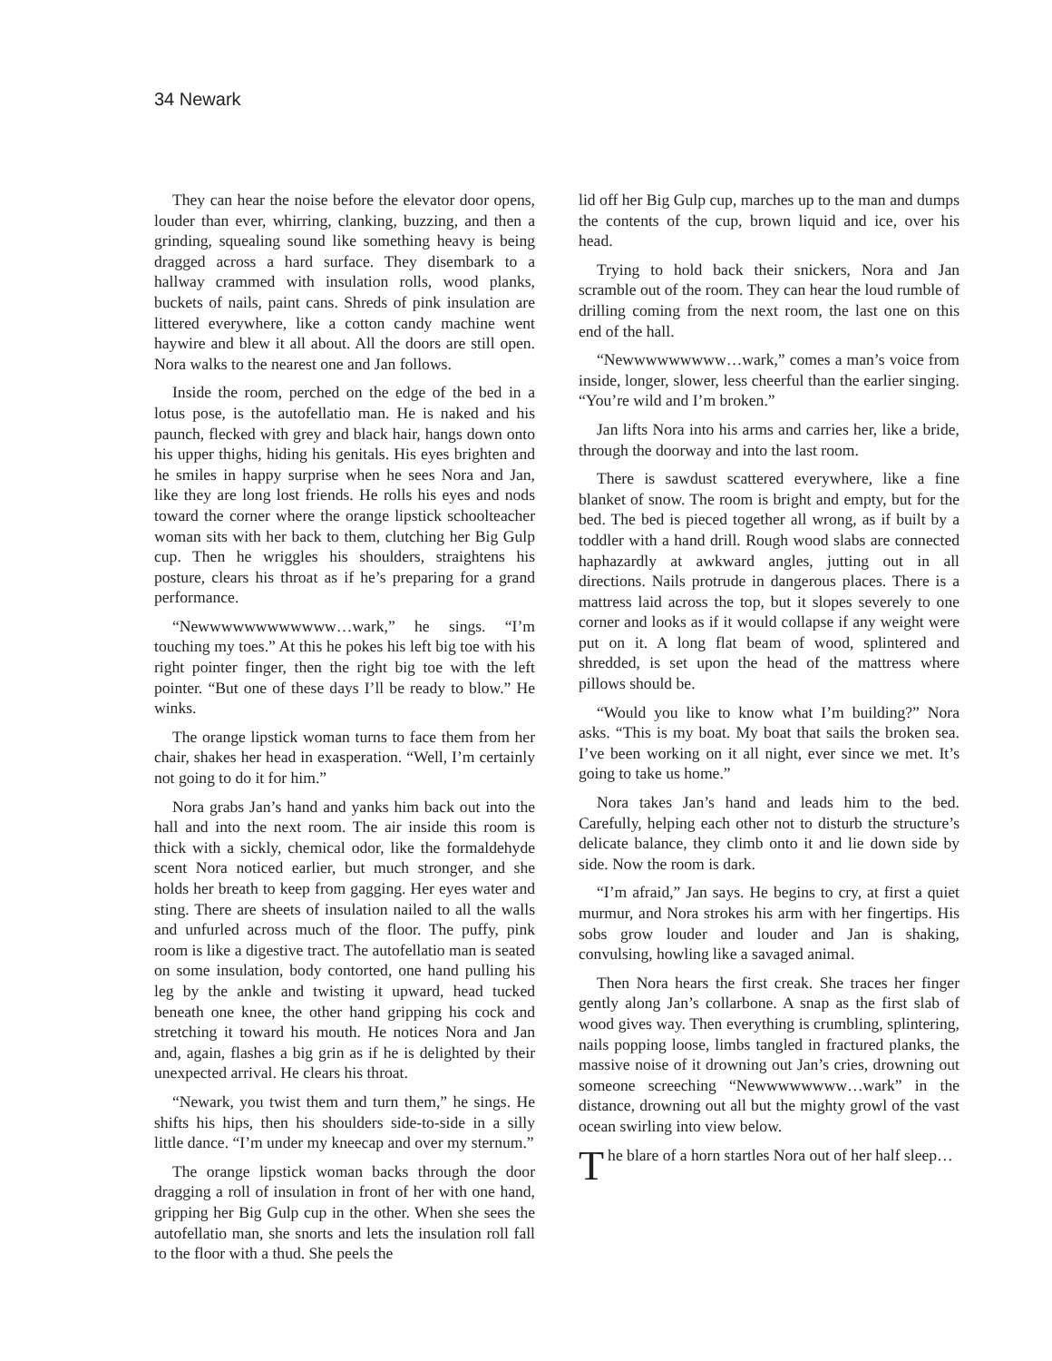34 Newark
They can hear the noise before the elevator door opens, louder than ever, whirring, clanking, buzzing, and then a grinding, squealing sound like something heavy is being dragged across a hard surface. They disembark to a hallway crammed with insulation rolls, wood planks, buckets of nails, paint cans. Shreds of pink insulation are littered everywhere, like a cotton candy machine went haywire and blew it all about. All the doors are still open. Nora walks to the nearest one and Jan follows.
Inside the room, perched on the edge of the bed in a lotus pose, is the autofellatio man. He is naked and his paunch, flecked with grey and black hair, hangs down onto his upper thighs, hiding his genitals. His eyes brighten and he smiles in happy surprise when he sees Nora and Jan, like they are long lost friends. He rolls his eyes and nods toward the corner where the orange lipstick schoolteacher woman sits with her back to them, clutching her Big Gulp cup. Then he wriggles his shoulders, straightens his posture, clears his throat as if he’s preparing for a grand performance.
“Newwwwwwwwwwww…wark,” he sings. “I’m touching my toes.” At this he pokes his left big toe with his right pointer finger, then the right big toe with the left pointer. “But one of these days I’ll be ready to blow.” He winks.
The orange lipstick woman turns to face them from her chair, shakes her head in exasperation. “Well, I’m certainly not going to do it for him.”
Nora grabs Jan’s hand and yanks him back out into the hall and into the next room. The air inside this room is thick with a sickly, chemical odor, like the formaldehyde scent Nora noticed earlier, but much stronger, and she holds her breath to keep from gagging. Her eyes water and sting. There are sheets of insulation nailed to all the walls and unfurled across much of the floor. The puffy, pink room is like a digestive tract. The autofellatio man is seated on some insulation, body contorted, one hand pulling his leg by the ankle and twisting it upward, head tucked beneath one knee, the other hand gripping his cock and stretching it toward his mouth. He notices Nora and Jan and, again, flashes a big grin as if he is delighted by their unexpected arrival. He clears his throat.
“Newark, you twist them and turn them,” he sings. He shifts his hips, then his shoulders side-to-side in a silly little dance. “I’m under my kneecap and over my sternum.”
The orange lipstick woman backs through the door dragging a roll of insulation in front of her with one hand, gripping her Big Gulp cup in the other. When she sees the autofellatio man, she snorts and lets the insulation roll fall to the floor with a thud. She peels the
lid off her Big Gulp cup, marches up to the man and dumps the contents of the cup, brown liquid and ice, over his head.
Trying to hold back their snickers, Nora and Jan scramble out of the room. They can hear the loud rumble of drilling coming from the next room, the last one on this end of the hall.
“Newwwwwwwww…wark,” comes a man’s voice from inside, longer, slower, less cheerful than the earlier singing. “You’re wild and I’m broken.”
Jan lifts Nora into his arms and carries her, like a bride, through the doorway and into the last room.
There is sawdust scattered everywhere, like a fine blanket of snow. The room is bright and empty, but for the bed. The bed is pieced together all wrong, as if built by a toddler with a hand drill. Rough wood slabs are connected haphazardly at awkward angles, jutting out in all directions. Nails protrude in dangerous places. There is a mattress laid across the top, but it slopes severely to one corner and looks as if it would collapse if any weight were put on it. A long flat beam of wood, splintered and shredded, is set upon the head of the mattress where pillows should be.
“Would you like to know what I’m building?” Nora asks. “This is my boat. My boat that sails the broken sea. I’ve been working on it all night, ever since we met. It’s going to take us home.”
Nora takes Jan’s hand and leads him to the bed. Carefully, helping each other not to disturb the structure’s delicate balance, they climb onto it and lie down side by side. Now the room is dark.
“I’m afraid,” Jan says. He begins to cry, at first a quiet murmur, and Nora strokes his arm with her fingertips. His sobs grow louder and louder and Jan is shaking, convulsing, howling like a savaged animal.
Then Nora hears the first creak. She traces her finger gently along Jan’s collarbone. A snap as the first slab of wood gives way. Then everything is crumbling, splintering, nails popping loose, limbs tangled in fractured planks, the massive noise of it drowning out Jan’s cries, drowning out someone screeching “Newwwwwwww…wark” in the distance, drowning out all but the mighty growl of the vast ocean swirling into view below.
The blare of a horn startles Nora out of her half sleep…